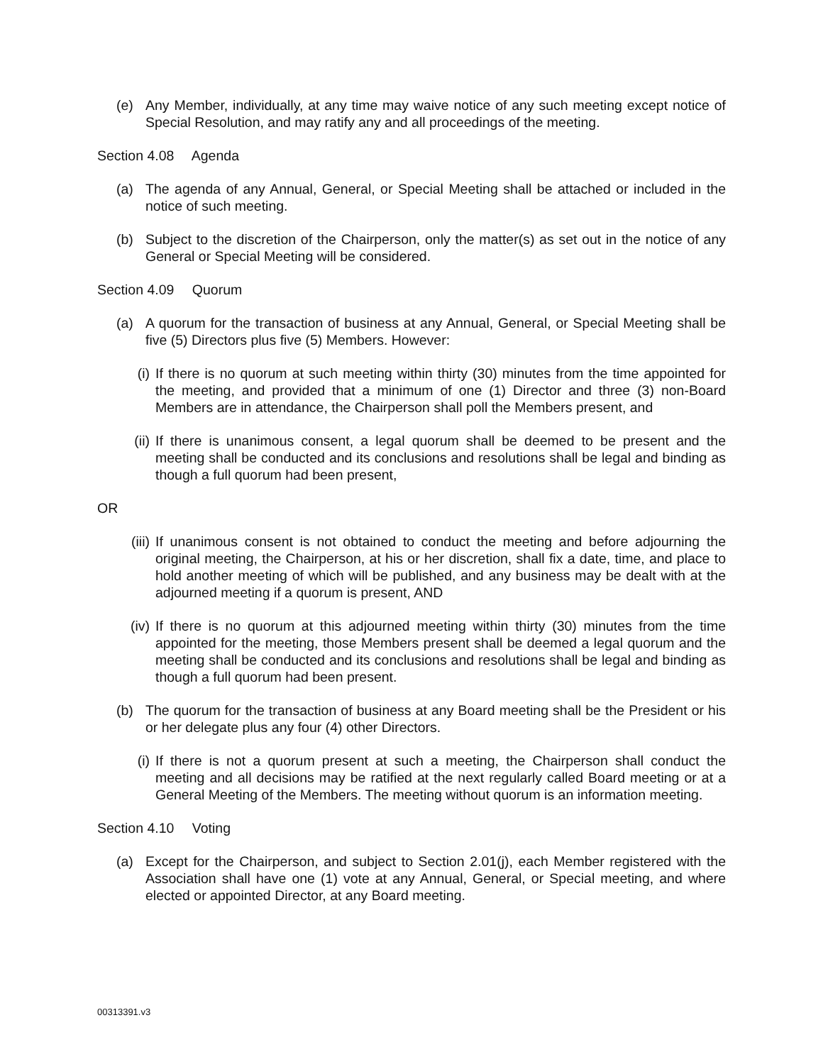(e) Any Member, individually, at any time may waive notice of any such meeting except notice of Special Resolution, and may ratify any and all proceedings of the meeting.
Section 4.08 Agenda
(a) The agenda of any Annual, General, or Special Meeting shall be attached or included in the notice of such meeting.
(b) Subject to the discretion of the Chairperson, only the matter(s) as set out in the notice of any General or Special Meeting will be considered.
Section 4.09 Quorum
(a) A quorum for the transaction of business at any Annual, General, or Special Meeting shall be five (5) Directors plus five (5) Members. However:
(i) If there is no quorum at such meeting within thirty (30) minutes from the time appointed for the meeting, and provided that a minimum of one (1) Director and three (3) non-Board Members are in attendance, the Chairperson shall poll the Members present, and
(ii) If there is unanimous consent, a legal quorum shall be deemed to be present and the meeting shall be conducted and its conclusions and resolutions shall be legal and binding as though a full quorum had been present,
OR
(iii)
If unanimous consent is not obtained to conduct the meeting and before adjourning the original meeting, the Chairperson, at his or her discretion, shall fix a date, time, and place to hold another meeting of which will be published, and any business may be dealt with at the adjourned meeting if a quorum is present, AND
(iv) If there is no quorum at this adjourned meeting within thirty (30) minutes from the time appointed for the meeting, those Members present shall be deemed a legal quorum and the meeting shall be conducted and its conclusions and resolutions shall be legal and binding as though a full quorum had been present.
(b) The quorum for the transaction of business at any Board meeting shall be the President or his or her delegate plus any four (4) other Directors.
(i) If there is not a quorum present at such a meeting, the Chairperson shall conduct the meeting and all decisions may be ratified at the next regularly called Board meeting or at a General Meeting of the Members. The meeting without quorum is an information meeting.
Section 4.10 Voting
(a) Except for the Chairperson, and subject to Section 2.01(j), each Member registered with the Association shall have one (1) vote at any Annual, General, or Special meeting, and where elected or appointed Director, at any Board meeting.
00313391.v3